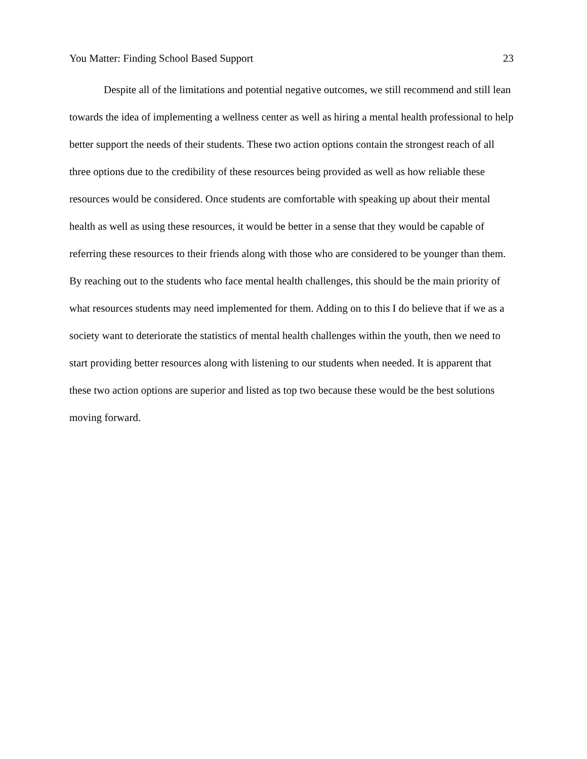You Matter: Finding School Based Support 23
Despite all of the limitations and potential negative outcomes, we still recommend and still lean towards the idea of implementing a wellness center as well as hiring a mental health professional to help better support the needs of their students. These two action options contain the strongest reach of all three options due to the credibility of these resources being provided as well as how reliable these resources would be considered. Once students are comfortable with speaking up about their mental health as well as using these resources, it would be better in a sense that they would be capable of referring these resources to their friends along with those who are considered to be younger than them. By reaching out to the students who face mental health challenges, this should be the main priority of what resources students may need implemented for them. Adding on to this I do believe that if we as a society want to deteriorate the statistics of mental health challenges within the youth, then we need to start providing better resources along with listening to our students when needed. It is apparent that these two action options are superior and listed as top two because these would be the best solutions moving forward.